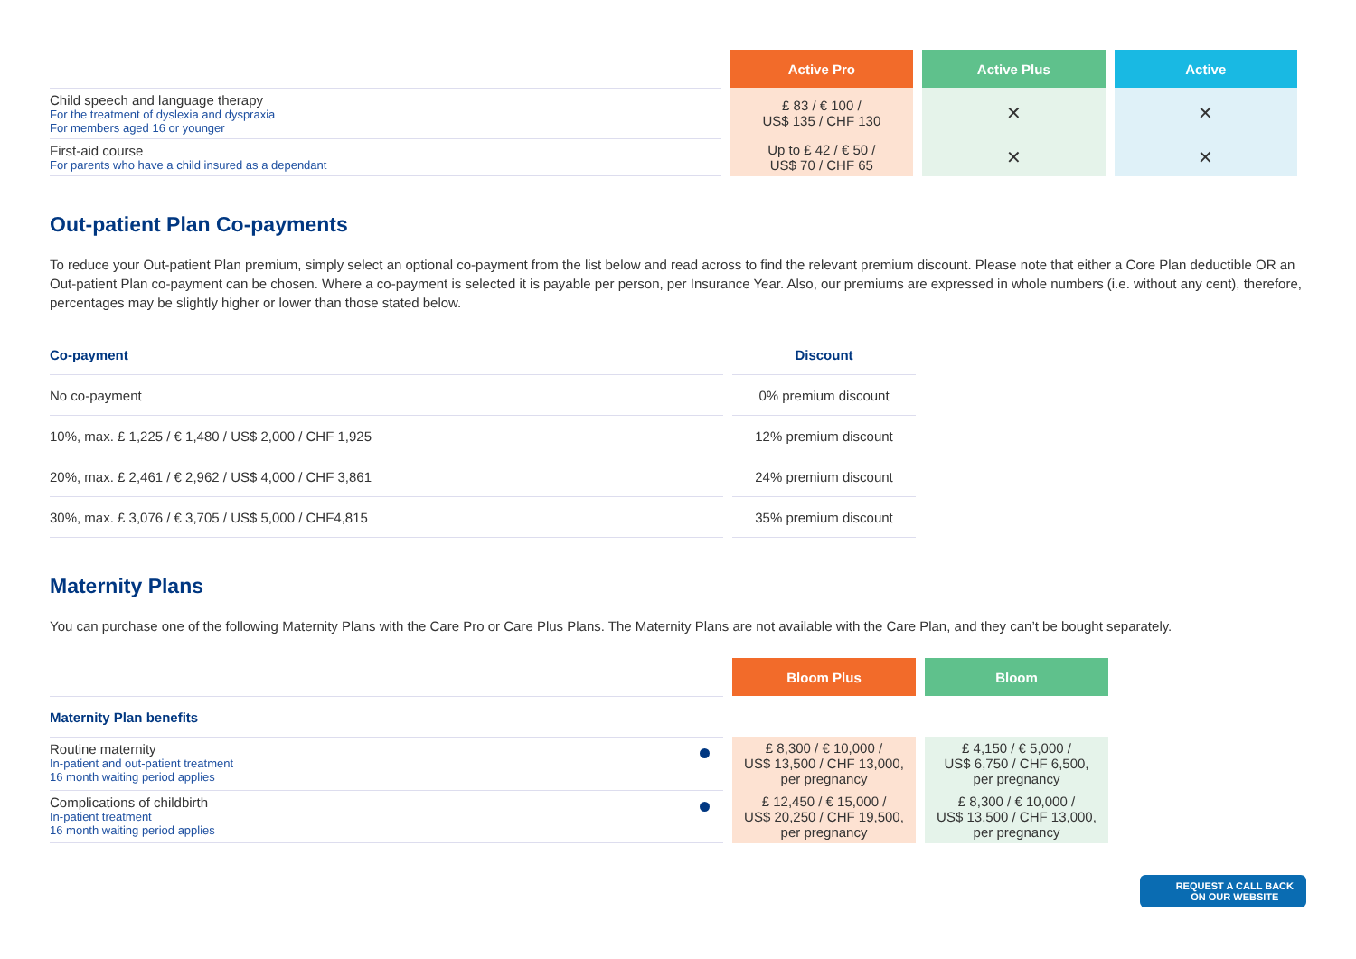| | Active Pro | Active Plus | Active |
| --- | --- | --- | --- |
| Child speech and language therapy For the treatment of dyslexia and dyspraxia For members aged 16 or younger | £ 83 / € 100 / US$ 135 / CHF 130 | ✕ | ✕ |
| First-aid course For parents who have a child insured as a dependant | Up to £ 42 / € 50 / US$ 70 / CHF 65 | ✕ | ✕ |
Out-patient Plan Co-payments
To reduce your Out-patient Plan premium, simply select an optional co-payment from the list below and read across to find the relevant premium discount. Please note that either a Core Plan deductible OR an Out-patient Plan co-payment can be chosen. Where a co-payment is selected it is payable per person, per Insurance Year. Also, our premiums are expressed in whole numbers (i.e. without any cent), therefore, percentages may be slightly higher or lower than those stated below.
| Co-payment | Discount |
| --- | --- |
| No co-payment | 0% premium discount |
| 10%, max. £ 1,225 / € 1,480 / US$ 2,000 / CHF 1,925 | 12% premium discount |
| 20%, max. £ 2,461 / € 2,962 / US$ 4,000 / CHF 3,861 | 24% premium discount |
| 30%, max. £ 3,076 / € 3,705 / US$ 5,000 / CHF4,815 | 35% premium discount |
Maternity Plans
You can purchase one of the following Maternity Plans with the Care Pro or Care Plus Plans. The Maternity Plans are not available with the Care Plan, and they can’t be bought separately.
| | Bloom Plus | Bloom |
| --- | --- | --- |
| Maternity Plan benefits | | |
| Routine maternity In-patient and out-patient treatment 16 month waiting period applies | £ 8,300 / € 10,000 / US$ 13,500 / CHF 13,000, per pregnancy | £ 4,150 / € 5,000 / US$ 6,750 / CHF 6,500, per pregnancy |
| Complications of childbirth In-patient treatment 16 month waiting period applies | £ 12,450 / € 15,000 / US$ 20,250 / CHF 19,500, per pregnancy | £ 8,300 / € 10,000 / US$ 13,500 / CHF 13,000, per pregnancy |
REQUEST A CALL BACK
ON OUR WEBSITE